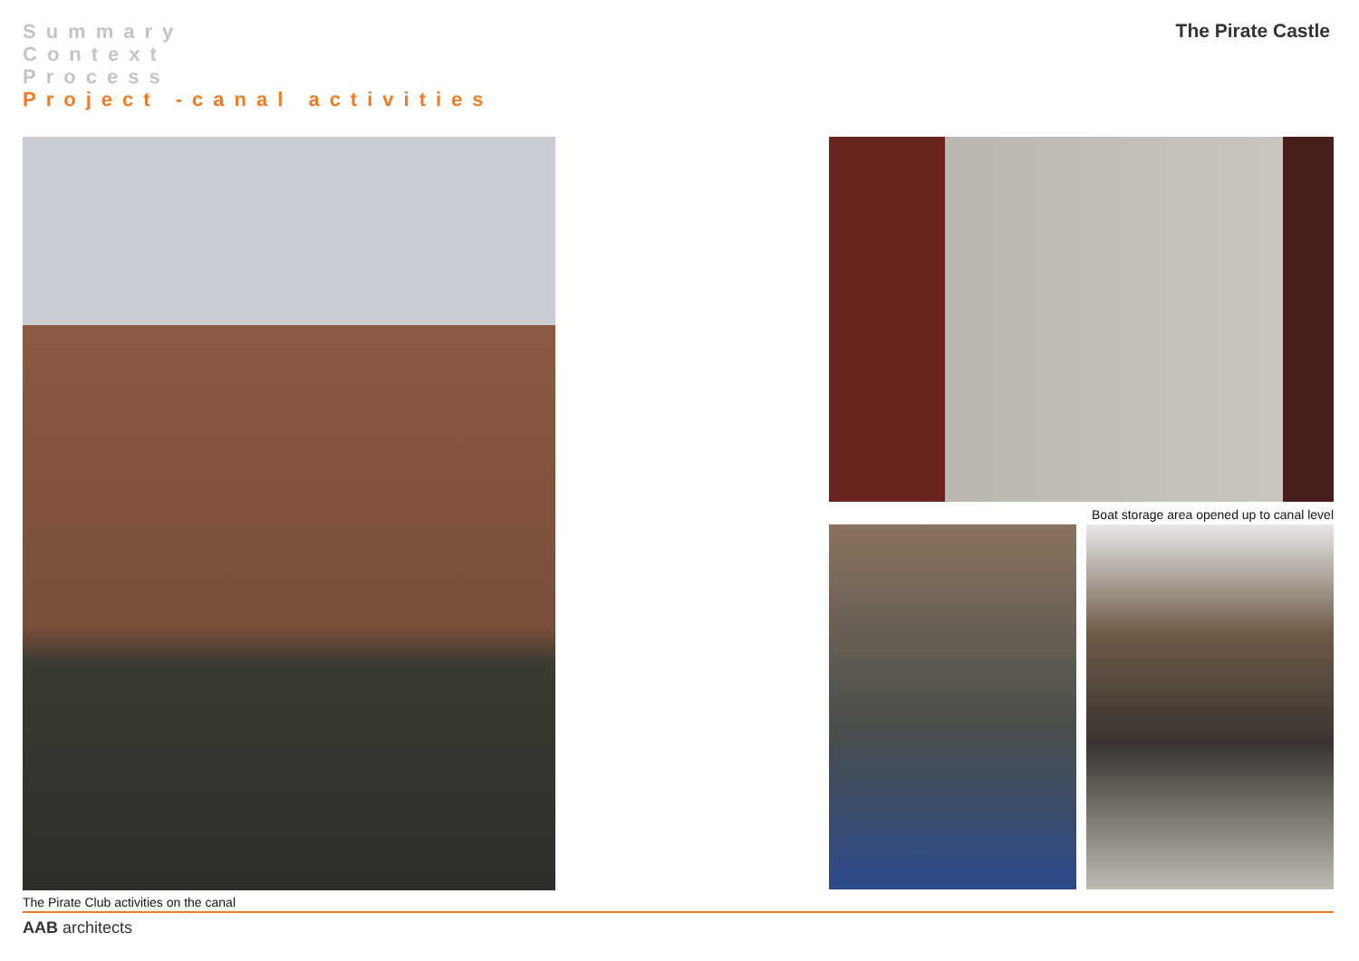Summary
Context
Process
Project -canal activities
The Pirate Castle
The Pirate Club activities on the canal
Boat storage area opened up to canal level
AAB architects